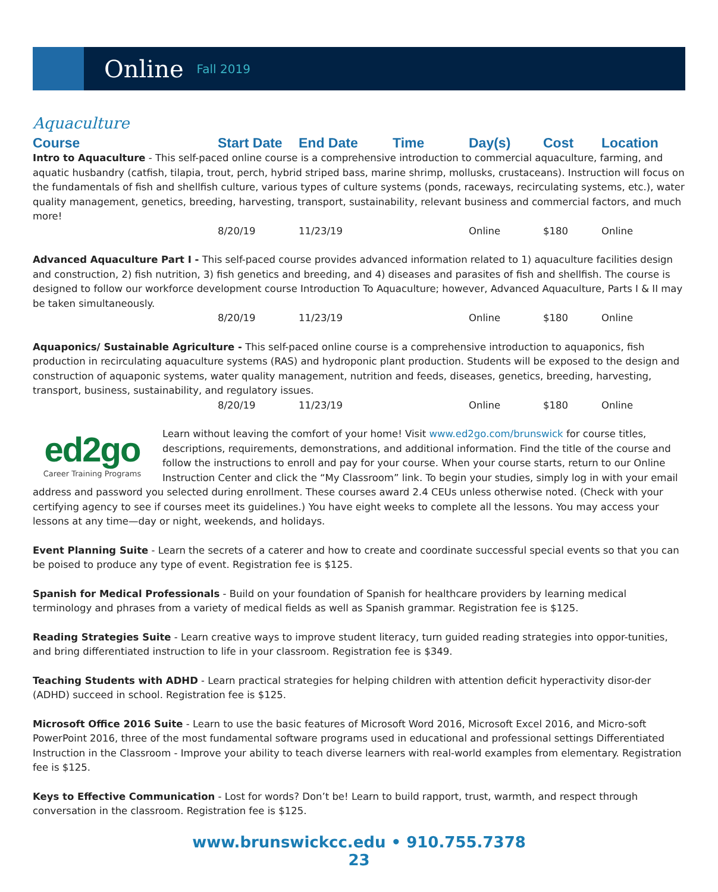Online
Fall 2019
Aquaculture
Course
Start Date
End Date
Time
Day(s)
Cost
Location
Intro to Aquaculture - This self-paced online course is a comprehensive introduction to commercial aquaculture, farming, and aquatic husbandry (catfish, tilapia, trout, perch, hybrid striped bass, marine shrimp, mollusks, crustaceans). Instruction will focus on the fundamentals of fish and shellfish culture, various types of culture systems (ponds, raceways, recirculating systems, etc.), water quality management, genetics, breeding, harvesting, transport, sustainability, relevant business and commercial factors, and much more!
8/20/19
11/23/19
Online
$180
Online
Advanced Aquaculture Part I - This self-paced course provides advanced information related to 1) aquaculture facilities design and construction, 2) fish nutrition, 3) fish genetics and breeding, and 4) diseases and parasites of fish and shellfish. The course is designed to follow our workforce development course Introduction To Aquaculture; however, Advanced Aquaculture, Parts I & II may be taken simultaneously.
8/20/19
11/23/19
Online
$180
Online
Aquaponics/ Sustainable Agriculture - This self-paced online course is a comprehensive introduction to aquaponics, fish production in recirculating aquaculture systems (RAS) and hydroponic plant production. Students will be exposed to the design and construction of aquaponic systems, water quality management, nutrition and feeds, diseases, genetics, breeding, harvesting, transport, business, sustainability, and regulatory issues.
8/20/19
11/23/19
Online
$180
Online
ed2go
Career Training Programs
Learn without leaving the comfort of your home! Visit www.ed2go.com/brunswick for course titles, descriptions, requirements, demonstrations, and additional information. Find the title of the course and follow the instructions to enroll and pay for your course. When your course starts, return to our Online Instruction Center and click the “My Classroom” link. To begin your studies, simply log in with your email address and password you selected during enrollment. These courses award 2.4 CEUs unless otherwise noted. (Check with your certifying agency to see if courses meet its guidelines.) You have eight weeks to complete all the lessons. You may access your lessons at any time—day or night, weekends, and holidays.
Event Planning Suite - Learn the secrets of a caterer and how to create and coordinate successful special events so that you can be poised to produce any type of event. Registration fee is $125.
Spanish for Medical Professionals - Build on your foundation of Spanish for healthcare providers by learning medical terminology and phrases from a variety of medical fields as well as Spanish grammar. Registration fee is $125.
Reading Strategies Suite - Learn creative ways to improve student literacy, turn guided reading strategies into oppor-tunities, and bring differentiated instruction to life in your classroom. Registration fee is $349.
Teaching Students with ADHD - Learn practical strategies for helping children with attention deficit hyperactivity disor-der (ADHD) succeed in school. Registration fee is $125.
Microsoft Office 2016 Suite - Learn to use the basic features of Microsoft Word 2016, Microsoft Excel 2016, and Micro-soft PowerPoint 2016, three of the most fundamental software programs used in educational and professional settings Differentiated Instruction in the Classroom - Improve your ability to teach diverse learners with real-world examples from elementary. Registration fee is $125.
Keys to Effective Communication - Lost for words? Don’t be! Learn to build rapport, trust, warmth, and respect through conversation in the classroom. Registration fee is $125.
www.brunswickcc.edu • 910.755.7378
23